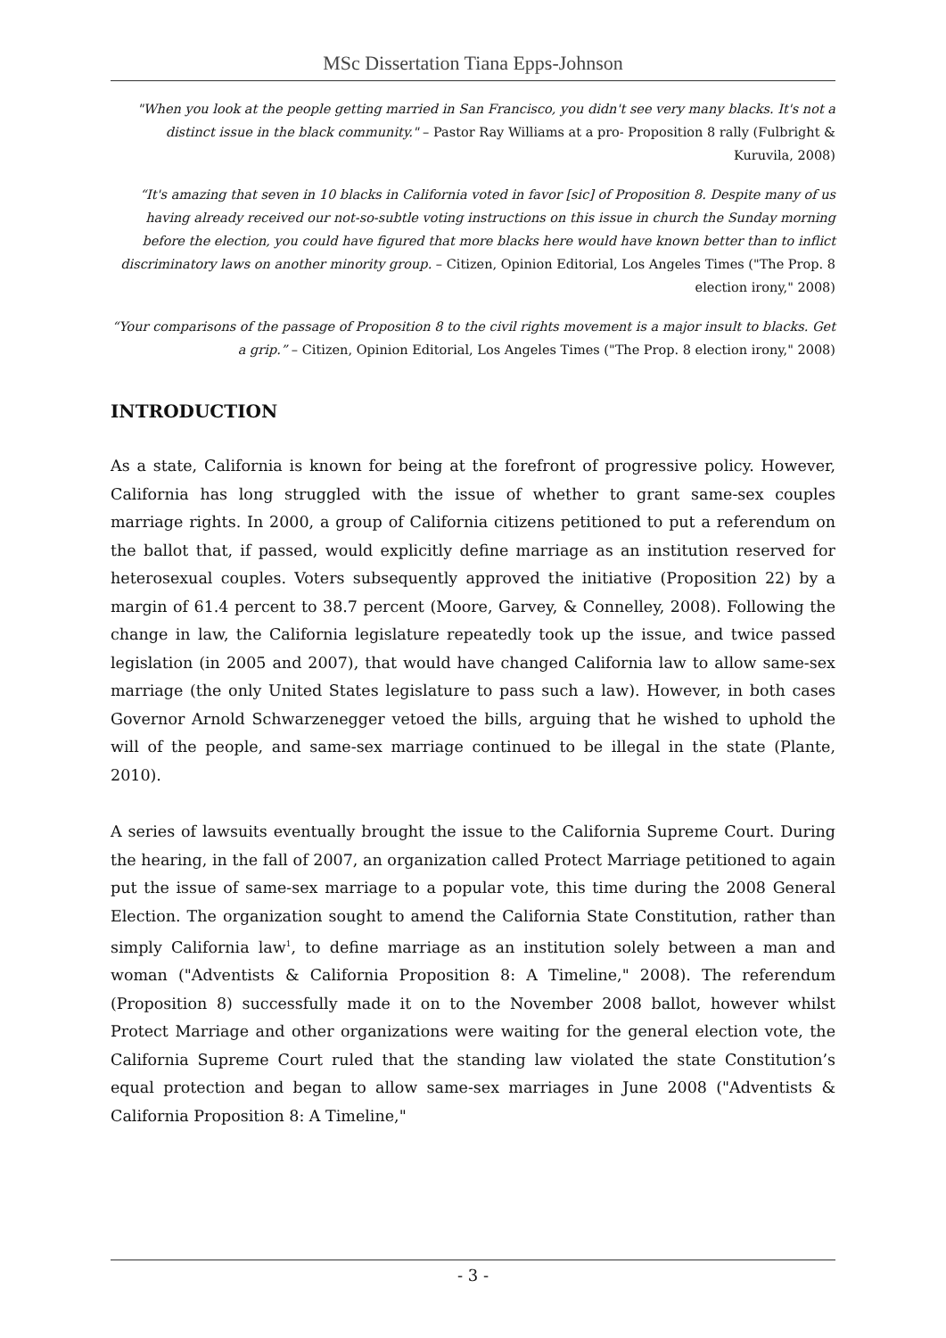MSc Dissertation Tiana Epps-Johnson
"When you look at the people getting married in San Francisco, you didn't see very many blacks. It's not a distinct issue in the black community." – Pastor Ray Williams at a pro- Proposition 8 rally (Fulbright & Kuruvila, 2008)
“It's amazing that seven in 10 blacks in California voted in favor [sic] of Proposition 8. Despite many of us having already received our not-so-subtle voting instructions on this issue in church the Sunday morning before the election, you could have figured that more blacks here would have known better than to inflict discriminatory laws on another minority group. – Citizen, Opinion Editorial, Los Angeles Times ("The Prop. 8 election irony," 2008)
“Your comparisons of the passage of Proposition 8 to the civil rights movement is a major insult to blacks. Get a grip.” – Citizen, Opinion Editorial, Los Angeles Times ("The Prop. 8 election irony," 2008)
INTRODUCTION
As a state, California is known for being at the forefront of progressive policy. However, California has long struggled with the issue of whether to grant same-sex couples marriage rights. In 2000, a group of California citizens petitioned to put a referendum on the ballot that, if passed, would explicitly define marriage as an institution reserved for heterosexual couples. Voters subsequently approved the initiative (Proposition 22) by a margin of 61.4 percent to 38.7 percent (Moore, Garvey, & Connelley, 2008). Following the change in law, the California legislature repeatedly took up the issue, and twice passed legislation (in 2005 and 2007), that would have changed California law to allow same-sex marriage (the only United States legislature to pass such a law). However, in both cases Governor Arnold Schwarzenegger vetoed the bills, arguing that he wished to uphold the will of the people, and same-sex marriage continued to be illegal in the state (Plante, 2010).
A series of lawsuits eventually brought the issue to the California Supreme Court. During the hearing, in the fall of 2007, an organization called Protect Marriage petitioned to again put the issue of same-sex marriage to a popular vote, this time during the 2008 General Election. The organization sought to amend the California State Constitution, rather than simply California law<sup>1</sup>, to define marriage as an institution solely between a man and woman ("Adventists & California Proposition 8: A Timeline," 2008). The referendum (Proposition 8) successfully made it on to the November 2008 ballot, however whilst Protect Marriage and other organizations were waiting for the general election vote, the California Supreme Court ruled that the standing law violated the state Constitution’s equal protection and began to allow same-sex marriages in June 2008 ("Adventists & California Proposition 8: A Timeline,"
- 3 -